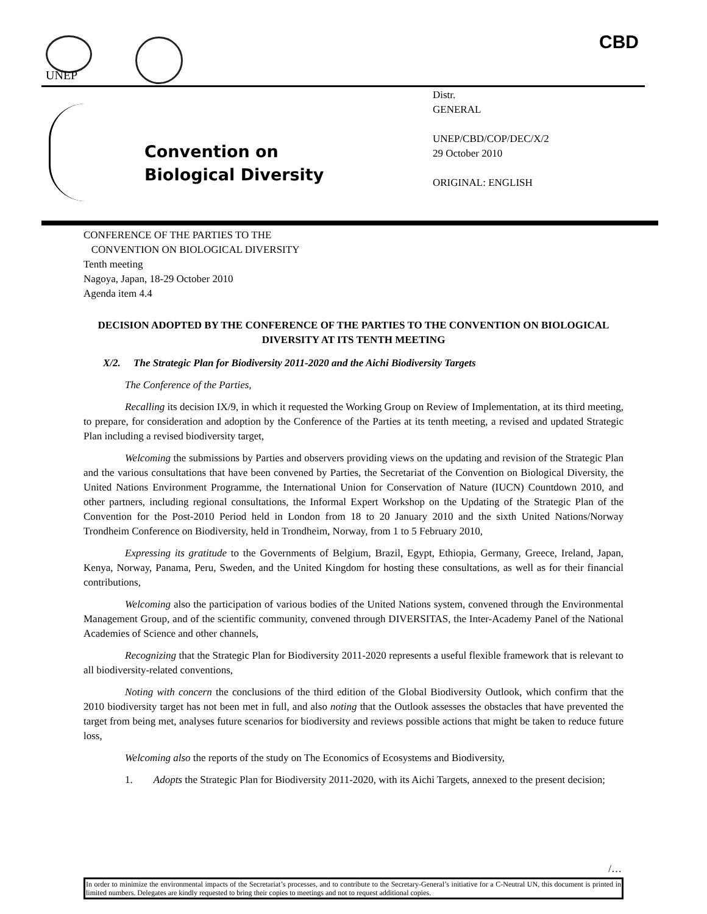UNEP
CBD
Convention on
Biological Diversity
Distr.
GENERAL
UNEP/CBD/COP/DEC/X/2
29 October 2010
ORIGINAL: ENGLISH
CONFERENCE OF THE PARTIES TO THE
CONVENTION ON BIOLOGICAL DIVERSITY
Tenth meeting
Nagoya, Japan, 18-29 October 2010
Agenda item 4.4
DECISION ADOPTED BY THE CONFERENCE OF THE PARTIES TO THE CONVENTION ON BIOLOGICAL DIVERSITY AT ITS TENTH MEETING
X/2. The Strategic Plan for Biodiversity 2011-2020 and the Aichi Biodiversity Targets
The Conference of the Parties,
Recalling its decision IX/9, in which it requested the Working Group on Review of Implementation, at its third meeting, to prepare, for consideration and adoption by the Conference of the Parties at its tenth meeting, a revised and updated Strategic Plan including a revised biodiversity target,
Welcoming the submissions by Parties and observers providing views on the updating and revision of the Strategic Plan and the various consultations that have been convened by Parties, the Secretariat of the Convention on Biological Diversity, the United Nations Environment Programme, the International Union for Conservation of Nature (IUCN) Countdown 2010, and other partners, including regional consultations, the Informal Expert Workshop on the Updating of the Strategic Plan of the Convention for the Post-2010 Period held in London from 18 to 20 January 2010 and the sixth United Nations/Norway Trondheim Conference on Biodiversity, held in Trondheim, Norway, from 1 to 5 February 2010,
Expressing its gratitude to the Governments of Belgium, Brazil, Egypt, Ethiopia, Germany, Greece, Ireland, Japan, Kenya, Norway, Panama, Peru, Sweden, and the United Kingdom for hosting these consultations, as well as for their financial contributions,
Welcoming also the participation of various bodies of the United Nations system, convened through the Environmental Management Group, and of the scientific community, convened through DIVERSITAS, the Inter-Academy Panel of the National Academies of Science and other channels,
Recognizing that the Strategic Plan for Biodiversity 2011-2020 represents a useful flexible framework that is relevant to all biodiversity-related conventions,
Noting with concern the conclusions of the third edition of the Global Biodiversity Outlook, which confirm that the 2010 biodiversity target has not been met in full, and also noting that the Outlook assesses the obstacles that have prevented the target from being met, analyses future scenarios for biodiversity and reviews possible actions that might be taken to reduce future loss,
Welcoming also the reports of the study on The Economics of Ecosystems and Biodiversity,
1. Adopts the Strategic Plan for Biodiversity 2011-2020, with its Aichi Targets, annexed to the present decision;
/…
In order to minimize the environmental impacts of the Secretariat’s processes, and to contribute to the Secretary-General’s initiative for a C-Neutral UN, this document is printed in limited numbers. Delegates are kindly requested to bring their copies to meetings and not to request additional copies.